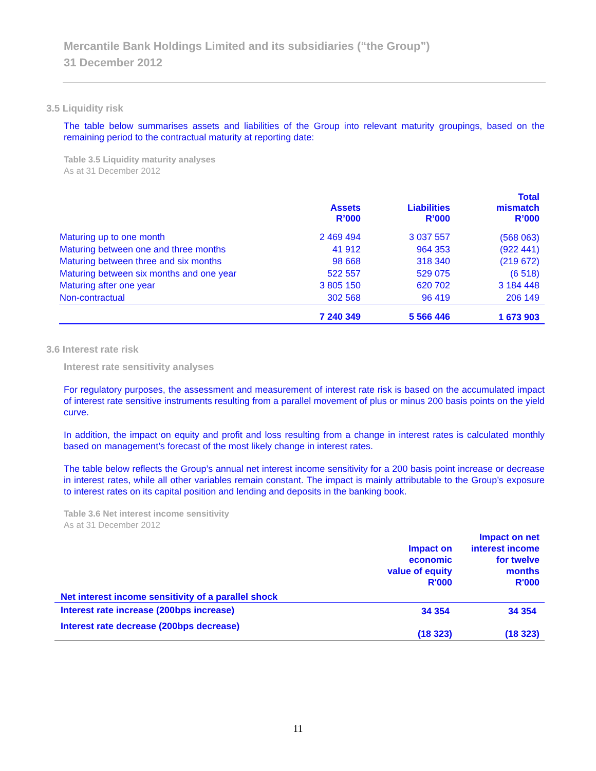Mercantile Bank Holdings Limited and its subsidiaries (“the Group”)
31 December 2012
3.5 Liquidity risk
The table below summarises assets and liabilities of the Group into relevant maturity groupings, based on the remaining period to the contractual maturity at reporting date:
Table 3.5 Liquidity maturity analyses
As at 31 December 2012
| | Assets R’000 | Liabilities R’000 | Total mismatch R’000 |
| --- | --- | --- | --- |
| Maturing up to one month | 2 469 494 | 3 037 557 | (568 063) |
| Maturing between one and three months | 41 912 | 964 353 | (922 441) |
| Maturing between three and six months | 98 668 | 318 340 | (219 672) |
| Maturing between six months and one year | 522 557 | 529 075 | (6 518) |
| Maturing after one year | 3 805 150 | 620 702 | 3 184 448 |
| Non-contractual | 302 568 | 96 419 | 206 149 |
| | 7 240 349 | 5 566 446 | 1 673 903 |
3.6 Interest rate risk
Interest rate sensitivity analyses
For regulatory purposes, the assessment and measurement of interest rate risk is based on the accumulated impact of interest rate sensitive instruments resulting from a parallel movement of plus or minus 200 basis points on the yield curve.
In addition, the impact on equity and profit and loss resulting from a change in interest rates is calculated monthly based on management’s forecast of the most likely change in interest rates.
The table below reflects the Group’s annual net interest income sensitivity for a 200 basis point increase or decrease in interest rates, while all other variables remain constant. The impact is mainly attributable to the Group’s exposure to interest rates on its capital position and lending and deposits in the banking book.
Table 3.6 Net interest income sensitivity
As at 31 December 2012
| | Impact on economic value of equity R'000 | Impact on net interest income for twelve months R'000 |
| --- | --- | --- |
| Net interest income sensitivity of a parallel shock | | |
| Interest rate increase (200bps increase) | 34 354 | 34 354 |
| Interest rate decrease (200bps decrease) | (18 323) | (18 323) |
11